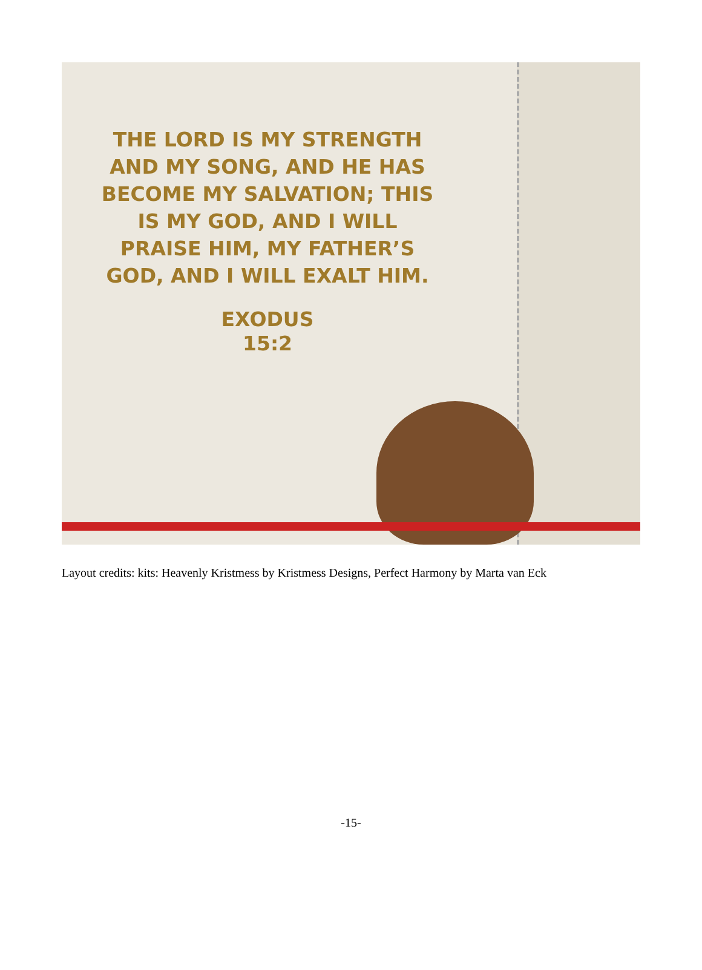THE LORD IS MY STRENGTH
AND MY SONG, AND HE HAS
BECOME MY SALVATION; THIS
IS MY GOD, AND I WILL
PRAISE HIM, MY FATHER’S
GOD, AND I WILL EXALT HIM.
EXODUS
15:2
Layout credits: kits: Heavenly Kristmess by Kristmess Designs, Perfect Harmony by Marta van Eck
-15-